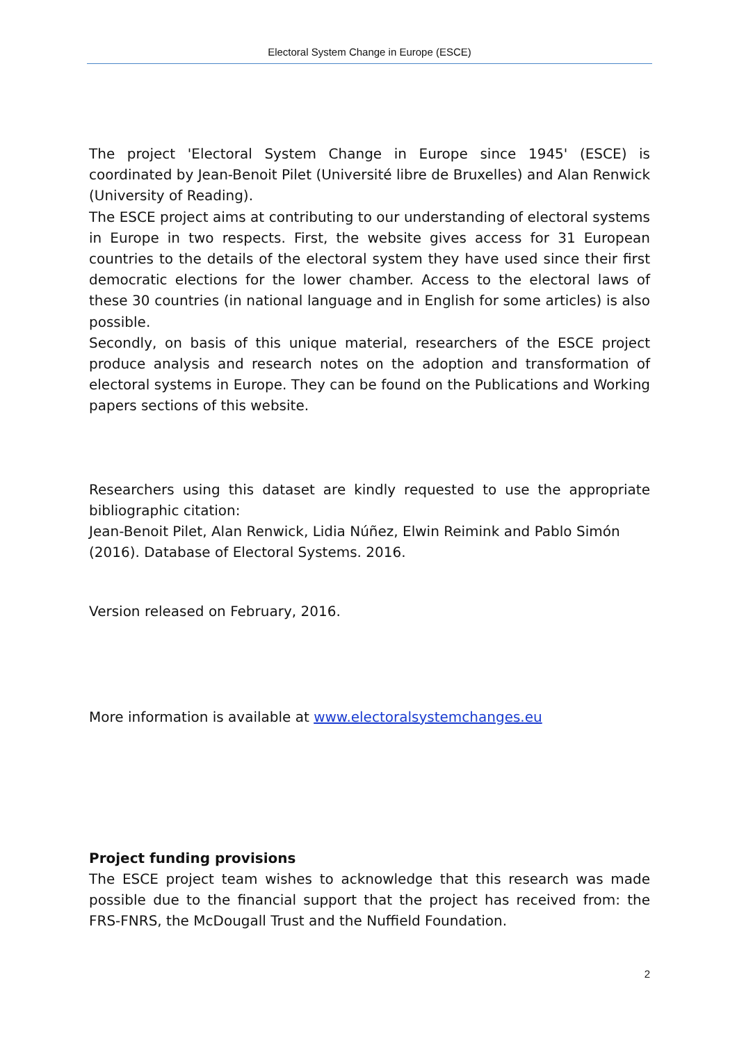Electoral System Change in Europe (ESCE)
The project 'Electoral System Change in Europe since 1945' (ESCE) is coordinated by Jean-Benoit Pilet (Université libre de Bruxelles) and Alan Renwick (University of Reading).
The ESCE project aims at contributing to our understanding of electoral systems in Europe in two respects. First, the website gives access for 31 European countries to the details of the electoral system they have used since their first democratic elections for the lower chamber. Access to the electoral laws of these 30 countries (in national language and in English for some articles) is also possible.
Secondly, on basis of this unique material, researchers of the ESCE project produce analysis and research notes on the adoption and transformation of electoral systems in Europe. They can be found on the Publications and Working papers sections of this website.
Researchers using this dataset are kindly requested to use the appropriate bibliographic citation:
Jean-Benoit Pilet, Alan Renwick, Lidia Núñez, Elwin Reimink and Pablo Simón (2016). Database of Electoral Systems. 2016.
Version released on February, 2016.
More information is available at www.electoralsystemchanges.eu
Project funding provisions
The ESCE project team wishes to acknowledge that this research was made possible due to the financial support that the project has received from: the FRS-FNRS, the McDougall Trust and the Nuffield Foundation.
2